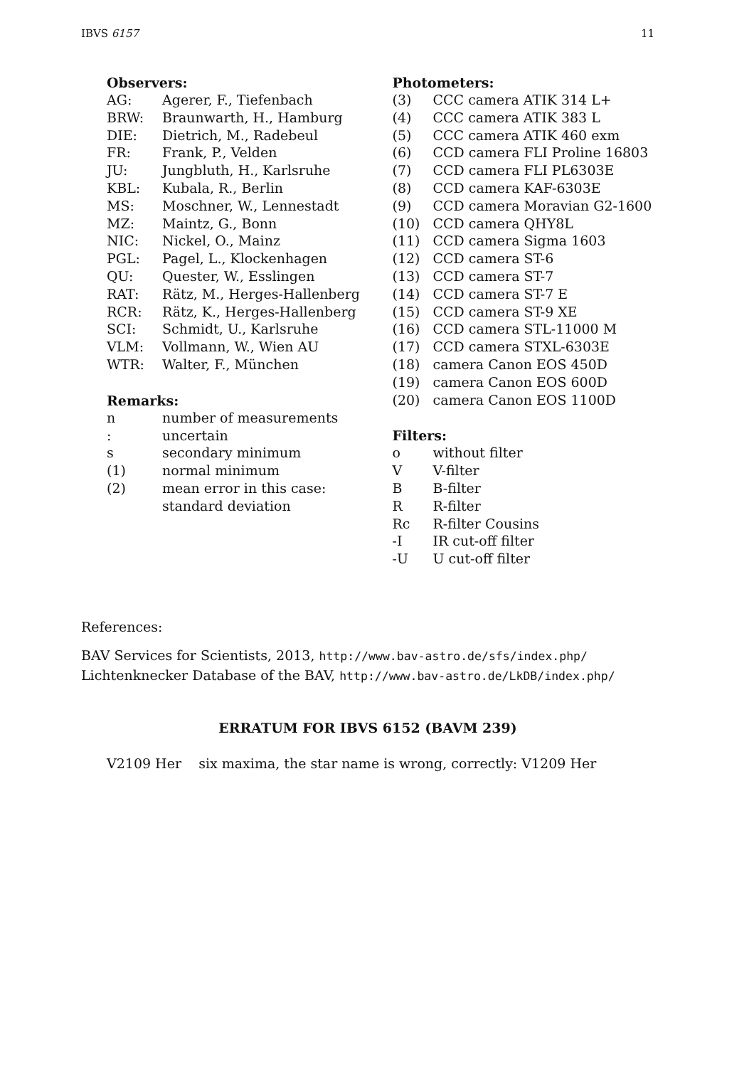IBVS 6157 11
Observers:
| AG: | Agerer, F., Tiefenbach |
| BRW: | Braunwarth, H., Hamburg |
| DIE: | Dietrich, M., Radebeul |
| FR: | Frank, P., Velden |
| JU: | Jungbluth, H., Karlsruhe |
| KBL: | Kubala, R., Berlin |
| MS: | Moschner, W., Lennestadt |
| MZ: | Maintz, G., Bonn |
| NIC: | Nickel, O., Mainz |
| PGL: | Pagel, L., Klockenhagen |
| QU: | Quester, W., Esslingen |
| RAT: | Rätz, M., Herges-Hallenberg |
| RCR: | Rätz, K., Herges-Hallenberg |
| SCI: | Schmidt, U., Karlsruhe |
| VLM: | Vollmann, W., Wien AU |
| WTR: | Walter, F., München |
Remarks:
| n | number of measurements |
| : | uncertain |
| s | secondary minimum |
| (1) | normal minimum |
| (2) | mean error in this case: standard deviation |
Photometers:
| (3) | CCC camera ATIK 314 L+ |
| (4) | CCC camera ATIK 383 L |
| (5) | CCC camera ATIK 460 exm |
| (6) | CCD camera FLI Proline 16803 |
| (7) | CCD camera FLI PL6303E |
| (8) | CCD camera KAF-6303E |
| (9) | CCD camera Moravian G2-1600 |
| (10) | CCD camera QHY8L |
| (11) | CCD camera Sigma 1603 |
| (12) | CCD camera ST-6 |
| (13) | CCD camera ST-7 |
| (14) | CCD camera ST-7 E |
| (15) | CCD camera ST-9 XE |
| (16) | CCD camera STL-11000 M |
| (17) | CCD camera STXL-6303E |
| (18) | camera Canon EOS 450D |
| (19) | camera Canon EOS 600D |
| (20) | camera Canon EOS 1100D |
Filters:
| o | without filter |
| V | V-filter |
| B | B-filter |
| R | R-filter |
| Rc | R-filter Cousins |
| -I | IR cut-off filter |
| -U | U cut-off filter |
References:
BAV Services for Scientists, 2013, http://www.bav-astro.de/sfs/index.php/
Lichtenknecker Database of the BAV, http://www.bav-astro.de/LkDB/index.php/
ERRATUM FOR IBVS 6152 (BAVM 239)
V2109 Her six maxima, the star name is wrong, correctly: V1209 Her